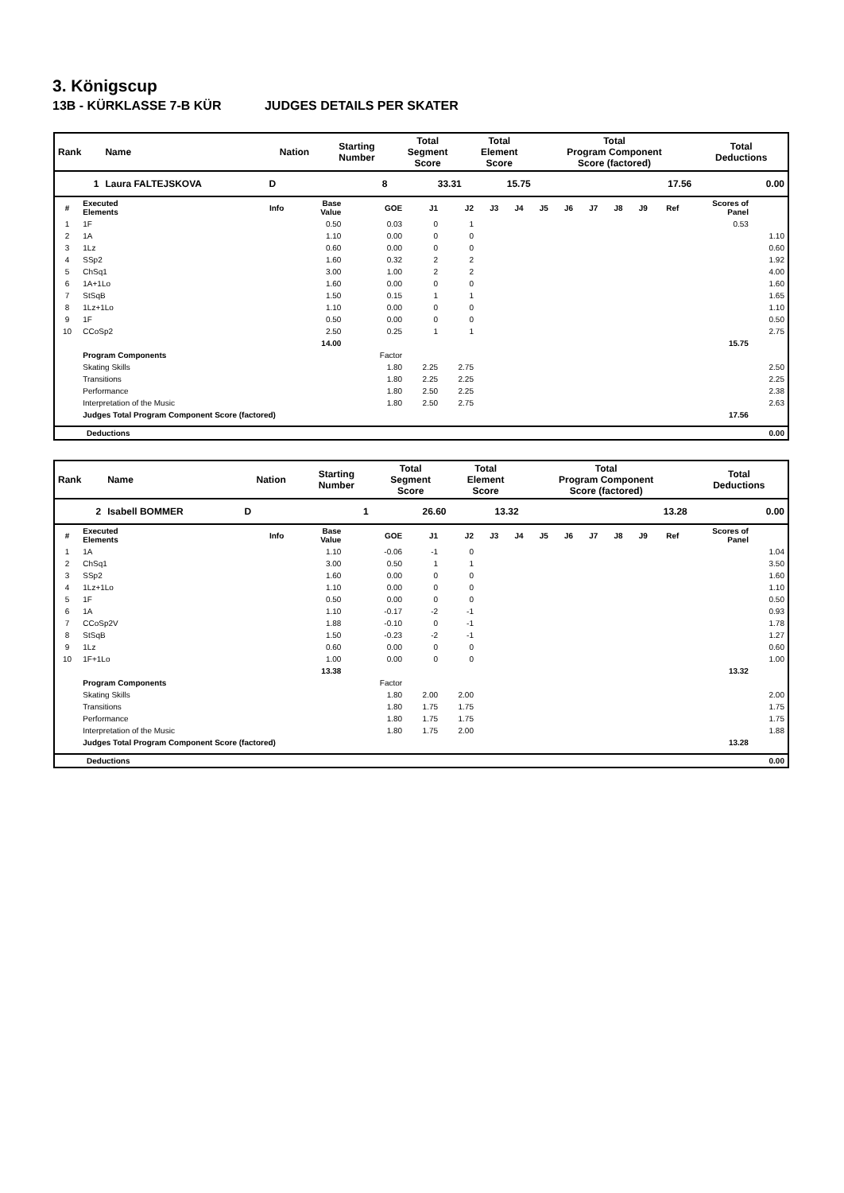3. Königscup
13B - KÜRKLASSE 7-B KÜR JUDGES DETAILS PER SKATER
| Rank | Name | Nation | Starting Number | Total Segment Score | Total Element Score | Total Program Component Score (factored) | Total Deductions |
| 1 | Laura FALTEJSKOVA | D | 8 | 33.31 | 15.75 | 17.56 | 0.00 |
| # | Executed Elements | Info | Base Value | GOE | J1 | J2 | J3 | J4 | J5 | J6 | J7 | J8 | J9 | Ref | Scores of Panel | |
| --- | --- | --- | --- | --- | --- | --- | --- | --- | --- | --- | --- | --- | --- | --- | --- | --- |
| 1 | 1F | | 0.50 | 0.03 | 0 | 1 | | | | | | | | | 0.53 | |
| 2 | 1A | | 1.10 | 0.00 | 0 | 0 | | | | | | | | | | 1.10 |
| 3 | 1Lz | | 0.60 | 0.00 | 0 | 0 | | | | | | | | | | 0.60 |
| 4 | SSp2 | | 1.60 | 0.32 | 2 | 2 | | | | | | | | | | 1.92 |
| 5 | ChSq1 | | 3.00 | 1.00 | 2 | 2 | | | | | | | | | | 4.00 |
| 6 | 1A+1Lo | | 1.60 | 0.00 | 0 | 0 | | | | | | | | | | 1.60 |
| 7 | StSqB | | 1.50 | 0.15 | 1 | 1 | | | | | | | | | | 1.65 |
| 8 | 1Lz+1Lo | | 1.10 | 0.00 | 0 | 0 | | | | | | | | | | 1.10 |
| 9 | 1F | | 0.50 | 0.00 | 0 | 0 | | | | | | | | | | 0.50 |
| 10 | CCoSp2 | | 2.50 | 0.25 | 1 | 1 | | | | | | | | | | 2.75 |
| | | | 14.00 | | | | | | | | | | | | 15.75 | |
| | Program Components | | | Factor | | | | | | | | | | | | |
| | Skating Skills | | | 1.80 | 2.25 | 2.75 | | | | | | | | | | 2.50 |
| | Transitions | | | 1.80 | 2.25 | 2.25 | | | | | | | | | | 2.25 |
| | Performance | | | 1.80 | 2.50 | 2.25 | | | | | | | | | | 2.38 |
| | Interpretation of the Music | | | 1.80 | 2.50 | 2.75 | | | | | | | | | | 2.63 |
| | Judges Total Program Component Score (factored) | | | | | | | | | | | | | | 17.56 | |
| Deductions | 0.00 |
| Rank | Name | Nation | Starting Number | Total Segment Score | Total Element Score | Total Program Component Score (factored) | Total Deductions |
| 2 | Isabell BOMMER | D | 1 | 26.60 | 13.32 | 13.28 | 0.00 |
| # | Executed Elements | Info | Base Value | GOE | J1 | J2 | J3 | J4 | J5 | J6 | J7 | J8 | J9 | Ref | Scores of Panel | |
| --- | --- | --- | --- | --- | --- | --- | --- | --- | --- | --- | --- | --- | --- | --- | --- | --- |
| 1 | 1A | | 1.10 | -0.06 | -1 | 0 | | | | | | | | | | 1.04 |
| 2 | ChSq1 | | 3.00 | 0.50 | 1 | 1 | | | | | | | | | | 3.50 |
| 3 | SSp2 | | 1.60 | 0.00 | 0 | 0 | | | | | | | | | | 1.60 |
| 4 | 1Lz+1Lo | | 1.10 | 0.00 | 0 | 0 | | | | | | | | | | 1.10 |
| 5 | 1F | | 0.50 | 0.00 | 0 | 0 | | | | | | | | | | 0.50 |
| 6 | 1A | | 1.10 | -0.17 | -2 | -1 | | | | | | | | | | 0.93 |
| 7 | CCoSp2V | | 1.88 | -0.10 | 0 | -1 | | | | | | | | | | 1.78 |
| 8 | StSqB | | 1.50 | -0.23 | -2 | -1 | | | | | | | | | | 1.27 |
| 9 | 1Lz | | 0.60 | 0.00 | 0 | 0 | | | | | | | | | | 0.60 |
| 10 | 1F+1Lo | | 1.00 | 0.00 | 0 | 0 | | | | | | | | | | 1.00 |
| | | | 13.38 | | | | | | | | | | | | 13.32 | |
| | Program Components | | | Factor | | | | | | | | | | | | |
| | Skating Skills | | | 1.80 | 2.00 | 2.00 | | | | | | | | | | 2.00 |
| | Transitions | | | 1.80 | 1.75 | 1.75 | | | | | | | | | | 1.75 |
| | Performance | | | 1.80 | 1.75 | 1.75 | | | | | | | | | | 1.75 |
| | Interpretation of the Music | | | 1.80 | 1.75 | 2.00 | | | | | | | | | | 1.88 |
| | Judges Total Program Component Score (factored) | | | | | | | | | | | | | | 13.28 | |
| Deductions | 0.00 |